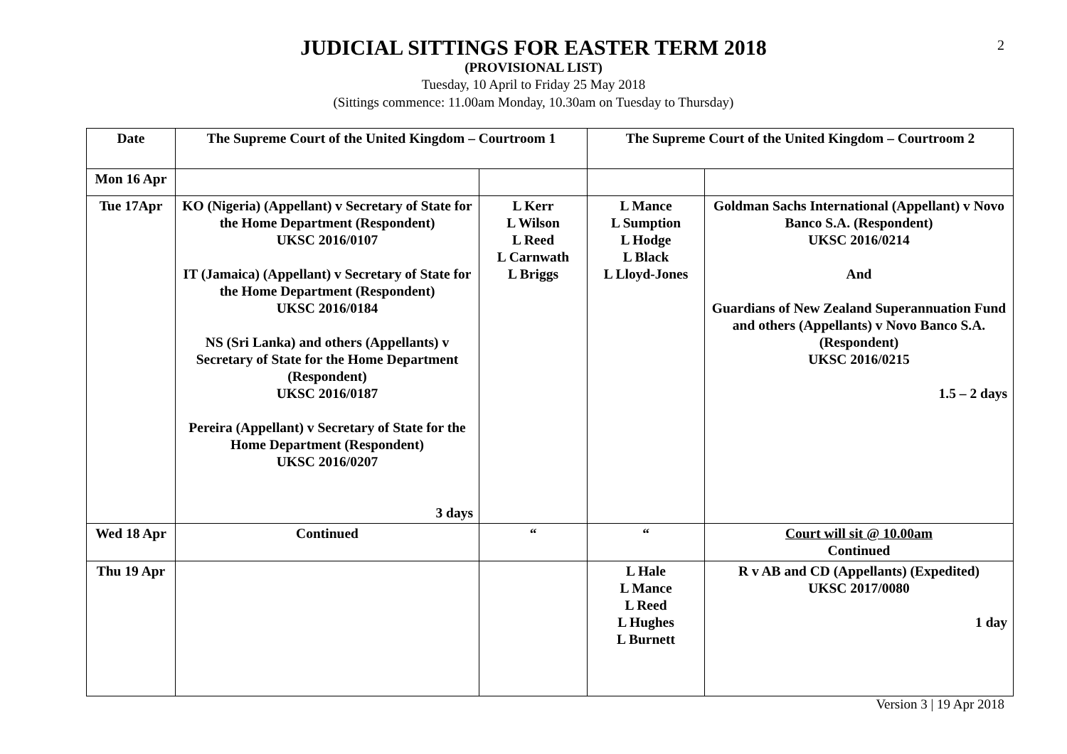2
JUDICIAL SITTINGS FOR EASTER TERM 2018
(PROVISIONAL LIST)
Tuesday, 10 April to Friday 25 May 2018
(Sittings commence: 11.00am Monday, 10.30am on Tuesday to Thursday)
| Date | The Supreme Court of the United Kingdom – Courtroom 1 | | The Supreme Court of the United Kingdom – Courtroom 2 | |
| --- | --- | --- | --- | --- |
| Mon 16 Apr | | | | |
| Tue 17Apr | KO (Nigeria) (Appellant) v Secretary of State for the Home Department (Respondent) UKSC 2016/0107 IT (Jamaica) (Appellant) v Secretary of State for the Home Department (Respondent) UKSC 2016/0184 NS (Sri Lanka) and others (Appellants) v Secretary of State for the Home Department (Respondent) UKSC 2016/0187 Pereira (Appellant) v Secretary of State for the Home Department (Respondent) UKSC 2016/0207 3 days | L Kerr L Wilson L Reed L Carnwath L Briggs | L Mance L Sumption L Hodge L Black L Lloyd-Jones | Goldman Sachs International (Appellant) v Novo Banco S.A. (Respondent) UKSC 2016/0214 And Guardians of New Zealand Superannuation Fund and others (Appellants) v Novo Banco S.A. (Respondent) UKSC 2016/0215 1.5 – 2 days |
| Wed 18 Apr | Continued | “ | “ | Court will sit @ 10.00am Continued |
| Thu 19 Apr | | | L Hale L Mance L Reed L Hughes L Burnett | R v AB and CD (Appellants) (Expedited) UKSC 2017/0080 1 day |
Version 3 | 19 Apr 2018